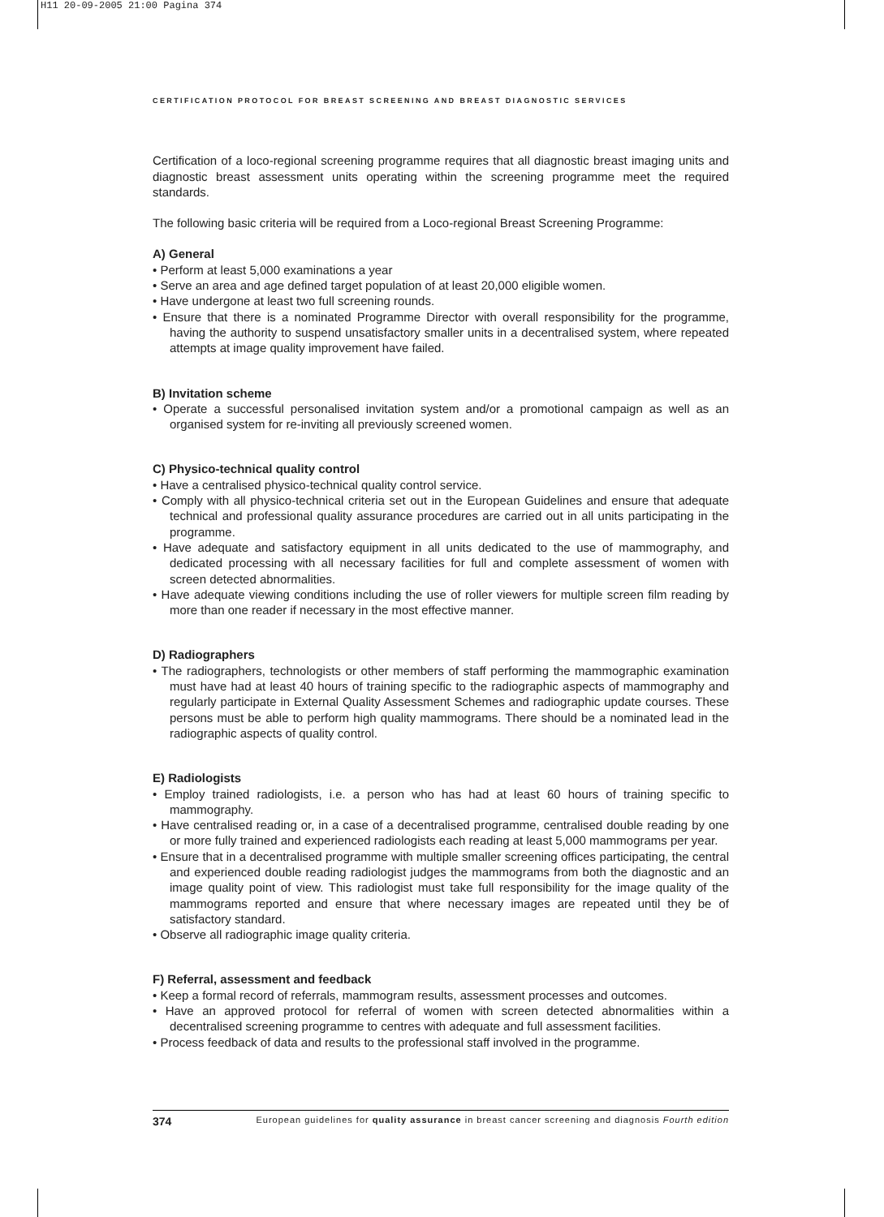H11 20-09-2005 21:00 Pagina 374
CERTIFICATION PROTOCOL FOR BREAST SCREENING AND BREAST DIAGNOSTIC SERVICES
Certification of a loco-regional screening programme requires that all diagnostic breast imaging units and diagnostic breast assessment units operating within the screening programme meet the required standards.
The following basic criteria will be required from a Loco-regional Breast Screening Programme:
A) General
• Perform at least 5,000 examinations a year
• Serve an area and age defined target population of at least 20,000 eligible women.
• Have undergone at least two full screening rounds.
• Ensure that there is a nominated Programme Director with overall responsibility for the programme, having the authority to suspend unsatisfactory smaller units in a decentralised system, where repeated attempts at image quality improvement have failed.
B) Invitation scheme
• Operate a successful personalised invitation system and/or a promotional campaign as well as an organised system for re-inviting all previously screened women.
C) Physico-technical quality control
• Have a centralised physico-technical quality control service.
• Comply with all physico-technical criteria set out in the European Guidelines and ensure that adequate technical and professional quality assurance procedures are carried out in all units participating in the programme.
• Have adequate and satisfactory equipment in all units dedicated to the use of mammography, and dedicated processing with all necessary facilities for full and complete assessment of women with screen detected abnormalities.
• Have adequate viewing conditions including the use of roller viewers for multiple screen film reading by more than one reader if necessary in the most effective manner.
D) Radiographers
• The radiographers, technologists or other members of staff performing the mammographic examination must have had at least 40 hours of training specific to the radiographic aspects of mammography and regularly participate in External Quality Assessment Schemes and radiographic update courses. These persons must be able to perform high quality mammograms. There should be a nominated lead in the radiographic aspects of quality control.
E) Radiologists
• Employ trained radiologists, i.e. a person who has had at least 60 hours of training specific to mammography.
• Have centralised reading or, in a case of a decentralised programme, centralised double reading by one or more fully trained and experienced radiologists each reading at least 5,000 mammograms per year.
• Ensure that in a decentralised programme with multiple smaller screening offices participating, the central and experienced double reading radiologist judges the mammograms from both the diagnostic and an image quality point of view. This radiologist must take full responsibility for the image quality of the mammograms reported and ensure that where necessary images are repeated until they be of satisfactory standard.
• Observe all radiographic image quality criteria.
F) Referral, assessment and feedback
• Keep a formal record of referrals, mammogram results, assessment processes and outcomes.
• Have an approved protocol for referral of women with screen detected abnormalities within a decentralised screening programme to centres with adequate and full assessment facilities.
• Process feedback of data and results to the professional staff involved in the programme.
374 European guidelines for quality assurance in breast cancer screening and diagnosis Fourth edition